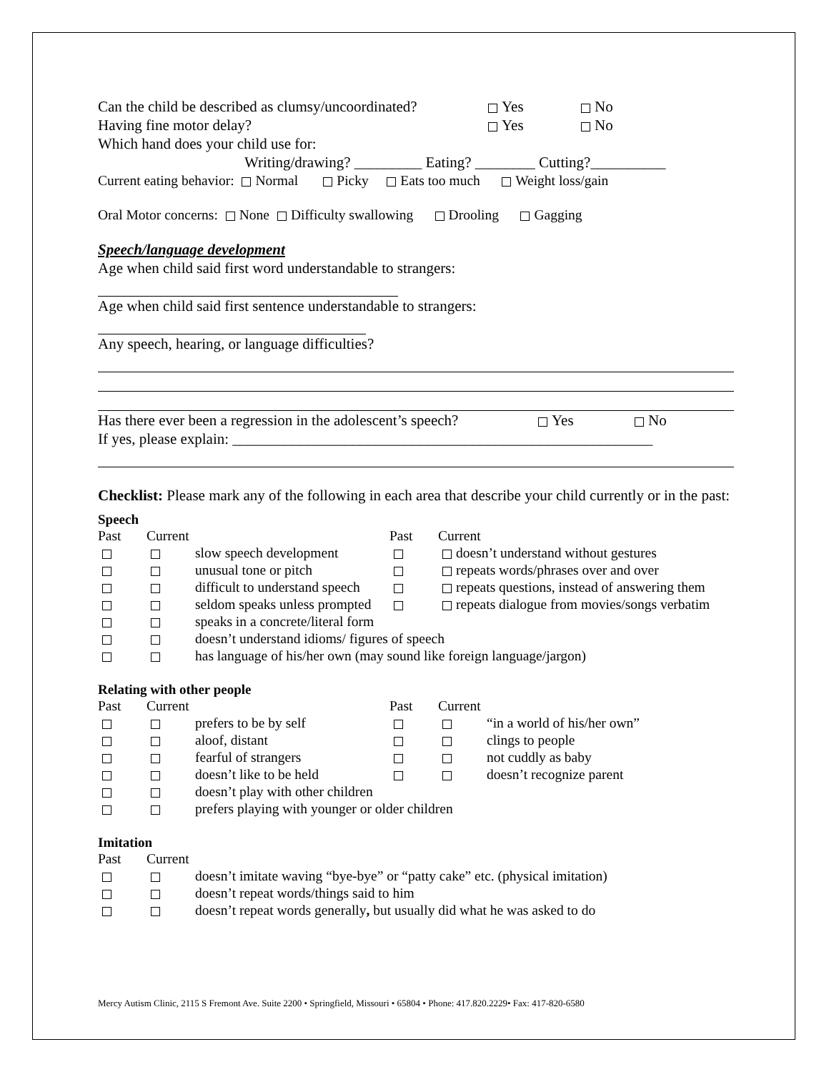Can the child be described as clumsy/uncoordinated? Yes No
Having fine motor delay? Yes No
Which hand does your child use for:
Writing/drawing? _________ Eating? ________ Cutting?__________
Current eating behavior: Normal Picky Eats too much Weight loss/gain
Oral Motor concerns: None Difficulty swallowing Drooling Gagging
Speech/language development
Age when child said first word understandable to strangers:
Age when child said first sentence understandable to strangers:
Any speech, hearing, or language difficulties?
Has there ever been a regression in the adolescent’s speech? Yes No
If yes, please explain: ________________________________________________________
Checklist: Please mark any of the following in each area that describe your child currently or in the past:
Speech
| Past | Current | | Past | Current |
| | | slow speech development | | doesn’t understand without gestures |
| | | unusual tone or pitch | | repeats words/phrases over and over |
| | | difficult to understand speech | | repeats questions, instead of answering them |
| | | seldom speaks unless prompted | | repeats dialogue from movies/songs verbatim |
| | | speaks in a concrete/literal form | | |
| | | doesn’t understand idioms/ figures of speech | | |
| | | has language of his/her own (may sound like foreign language/jargon) | | |
Relating with other people
| Past | Current | | Past | Current | |
| | | prefers to be by self | | | “in a world of his/her own” |
| | | aloof, distant | | | clings to people |
| | | fearful of strangers | | | not cuddly as baby |
| | | doesn’t like to be held | | | doesn’t recognize parent |
| | | doesn’t play with other children | | | |
| | | prefers playing with younger or older children | | | |
Imitation
| Past | Current | |
| | | doesn’t imitate waving “bye-bye” or “patty cake” etc. (physical imitation) |
| | | doesn’t repeat words/things said to him |
| | | doesn’t repeat words generally , but usually did what he was asked to do |
Mercy Autism Clinic, 2115 S Fremont Ave. Suite 2200 • Springfield, Missouri • 65804 • Phone: 417.820.2229• Fax: 417-820-6580